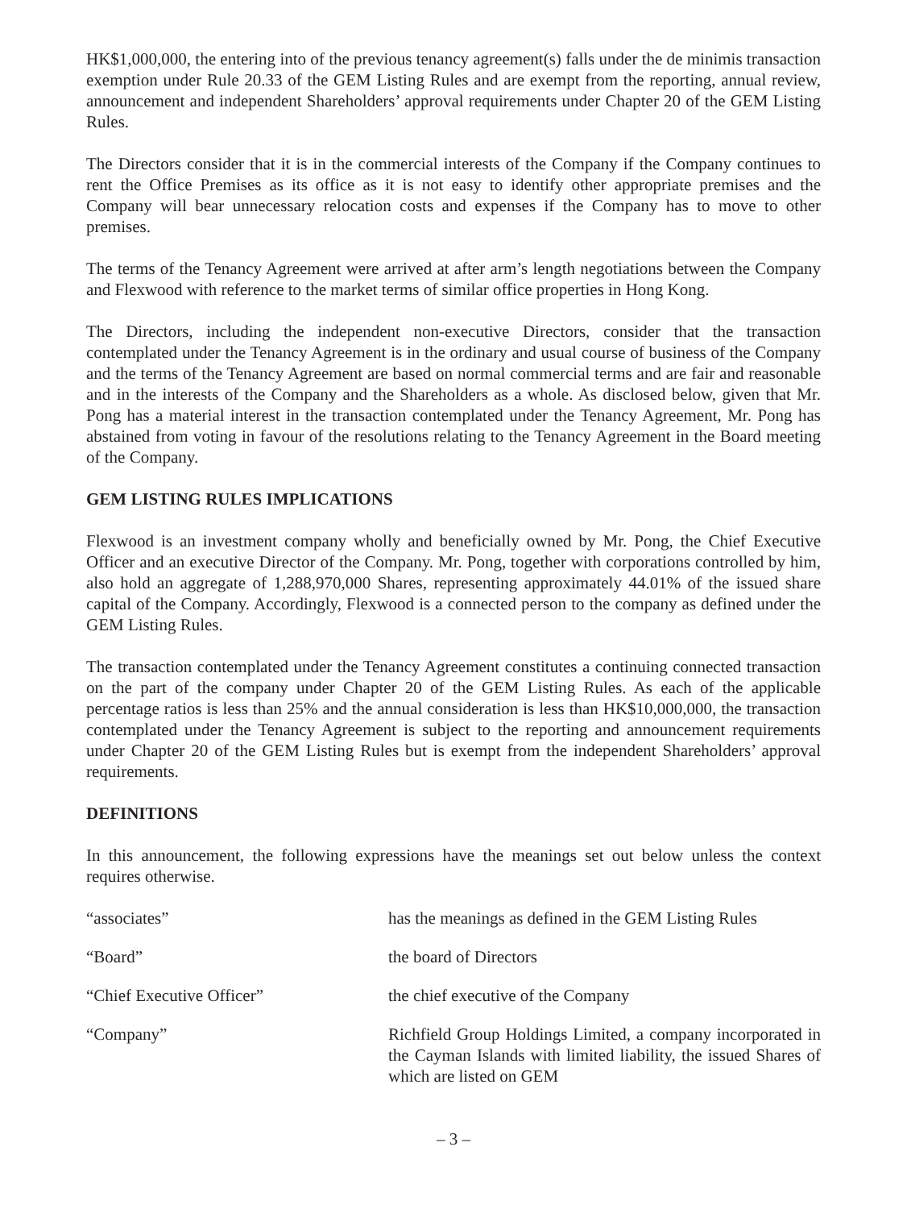HK$1,000,000, the entering into of the previous tenancy agreement(s) falls under the de minimis transaction exemption under Rule 20.33 of the GEM Listing Rules and are exempt from the reporting, annual review, announcement and independent Shareholders’ approval requirements under Chapter 20 of the GEM Listing Rules.
The Directors consider that it is in the commercial interests of the Company if the Company continues to rent the Office Premises as its office as it is not easy to identify other appropriate premises and the Company will bear unnecessary relocation costs and expenses if the Company has to move to other premises.
The terms of the Tenancy Agreement were arrived at after arm’s length negotiations between the Company and Flexwood with reference to the market terms of similar office properties in Hong Kong.
The Directors, including the independent non-executive Directors, consider that the transaction contemplated under the Tenancy Agreement is in the ordinary and usual course of business of the Company and the terms of the Tenancy Agreement are based on normal commercial terms and are fair and reasonable and in the interests of the Company and the Shareholders as a whole. As disclosed below, given that Mr. Pong has a material interest in the transaction contemplated under the Tenancy Agreement, Mr. Pong has abstained from voting in favour of the resolutions relating to the Tenancy Agreement in the Board meeting of the Company.
GEM LISTING RULES IMPLICATIONS
Flexwood is an investment company wholly and beneficially owned by Mr. Pong, the Chief Executive Officer and an executive Director of the Company. Mr. Pong, together with corporations controlled by him, also hold an aggregate of 1,288,970,000 Shares, representing approximately 44.01% of the issued share capital of the Company. Accordingly, Flexwood is a connected person to the company as defined under the GEM Listing Rules.
The transaction contemplated under the Tenancy Agreement constitutes a continuing connected transaction on the part of the company under Chapter 20 of the GEM Listing Rules. As each of the applicable percentage ratios is less than 25% and the annual consideration is less than HK$10,000,000, the transaction contemplated under the Tenancy Agreement is subject to the reporting and announcement requirements under Chapter 20 of the GEM Listing Rules but is exempt from the independent Shareholders’ approval requirements.
DEFINITIONS
In this announcement, the following expressions have the meanings set out below unless the context requires otherwise.
| “associates” | has the meanings as defined in the GEM Listing Rules |
| “Board” | the board of Directors |
| “Chief Executive Officer” | the chief executive of the Company |
| “Company” | Richfield Group Holdings Limited, a company incorporated in the Cayman Islands with limited liability, the issued Shares of which are listed on GEM |
– 3 –